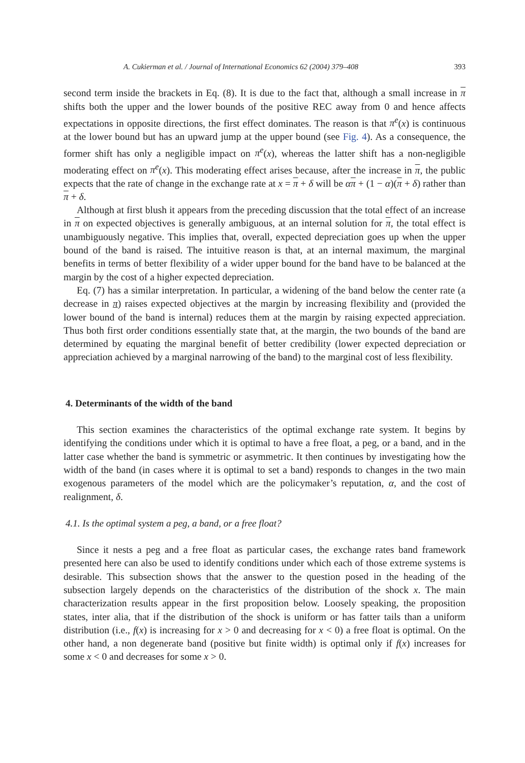A. Cukierman et al. / Journal of International Economics 62 (2004) 379–408 393
second term inside the brackets in Eq. (8). It is due to the fact that, although a small increase in π shifts both the upper and the lower bounds of the positive REC away from 0 and hence affects expectations in opposite directions, the first effect dominates. The reason is that π<sup>e</sup>(x) is continuous at the lower bound but has an upward jump at the upper bound (see Fig. 4). As a consequence, the former shift has only a negligible impact on π<sup>e</sup>(x), whereas the latter shift has a non-negligible moderating effect on π<sup>e</sup>(x). This moderating effect arises because, after the increase in π, the public expects that the rate of change in the exchange rate at x = π + δ will be απ + (1 − α)(π + δ) rather than π + δ.
Although at first blush it appears from the preceding discussion that the total effect of an increase in π on expected objectives is generally ambiguous, at an internal solution for π, the total effect is unambiguously negative. This implies that, overall, expected depreciation goes up when the upper bound of the band is raised. The intuitive reason is that, at an internal maximum, the marginal benefits in terms of better flexibility of a wider upper bound for the band have to be balanced at the margin by the cost of a higher expected depreciation.
Eq. (7) has a similar interpretation. In particular, a widening of the band below the center rate (a decrease in π) raises expected objectives at the margin by increasing flexibility and (provided the lower bound of the band is internal) reduces them at the margin by raising expected appreciation. Thus both first order conditions essentially state that, at the margin, the two bounds of the band are determined by equating the marginal benefit of better credibility (lower expected depreciation or appreciation achieved by a marginal narrowing of the band) to the marginal cost of less flexibility.
4. Determinants of the width of the band
This section examines the characteristics of the optimal exchange rate system. It begins by identifying the conditions under which it is optimal to have a free float, a peg, or a band, and in the latter case whether the band is symmetric or asymmetric. It then continues by investigating how the width of the band (in cases where it is optimal to set a band) responds to changes in the two main exogenous parameters of the model which are the policymaker’s reputation, α, and the cost of realignment, δ.
4.1. Is the optimal system a peg, a band, or a free float?
Since it nests a peg and a free float as particular cases, the exchange rates band framework presented here can also be used to identify conditions under which each of those extreme systems is desirable. This subsection shows that the answer to the question posed in the heading of the subsection largely depends on the characteristics of the distribution of the shock x. The main characterization results appear in the first proposition below. Loosely speaking, the proposition states, inter alia, that if the distribution of the shock is uniform or has fatter tails than a uniform distribution (i.e., f(x) is increasing for x > 0 and decreasing for x < 0) a free float is optimal. On the other hand, a non degenerate band (positive but finite width) is optimal only if f(x) increases for some x < 0 and decreases for some x > 0.